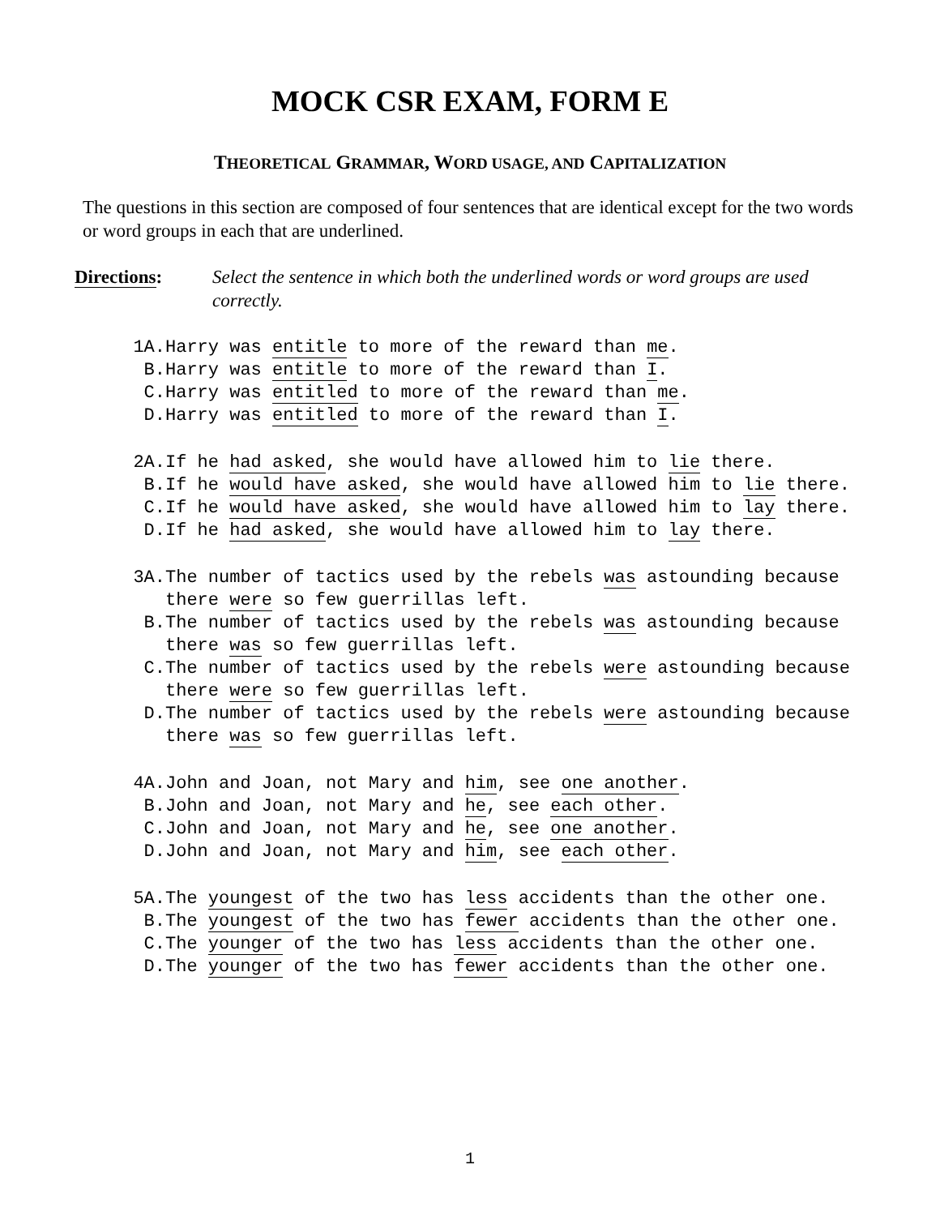MOCK CSR EXAM, FORM E
THEORETICAL GRAMMAR, WORD USAGE, AND CAPITALIZATION
The questions in this section are composed of four sentences that are identical except for the two words or word groups in each that are underlined.
Directions: Select the sentence in which both the underlined words or word groups are used correctly.
1A. Harry was entitle to more of the reward than me.
B. Harry was entitle to more of the reward than I.
C. Harry was entitled to more of the reward than me.
D. Harry was entitled to more of the reward than I.
2A. If he had asked, she would have allowed him to lie there.
B. If he would have asked, she would have allowed him to lie there.
C. If he would have asked, she would have allowed him to lay there.
D. If he had asked, she would have allowed him to lay there.
3A. The number of tactics used by the rebels was astounding because there were so few guerrillas left.
B. The number of tactics used by the rebels was astounding because there was so few guerrillas left.
C. The number of tactics used by the rebels were astounding because there were so few guerrillas left.
D. The number of tactics used by the rebels were astounding because there was so few guerrillas left.
4A. John and Joan, not Mary and him, see one another.
B. John and Joan, not Mary and he, see each other.
C. John and Joan, not Mary and he, see one another.
D. John and Joan, not Mary and him, see each other.
5A. The youngest of the two has less accidents than the other one.
B. The youngest of the two has fewer accidents than the other one.
C. The younger of the two has less accidents than the other one.
D. The younger of the two has fewer accidents than the other one.
1